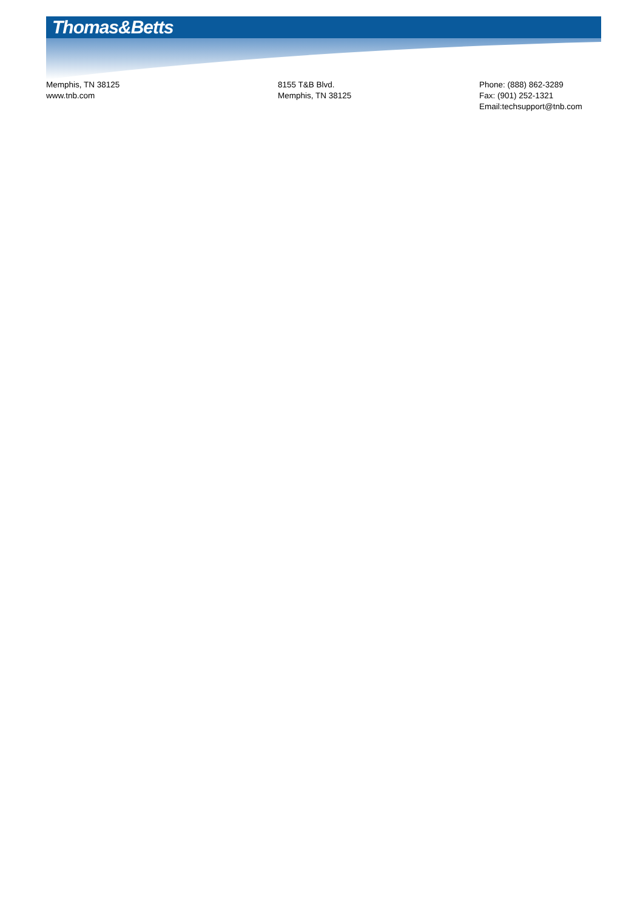Thomas&Betts
Memphis, TN 38125
www.tnb.com
8155 T&B Blvd.
Memphis, TN 38125
Phone: (888) 862-3289
Fax: (901) 252-1321
Email:techsupport@tnb.com